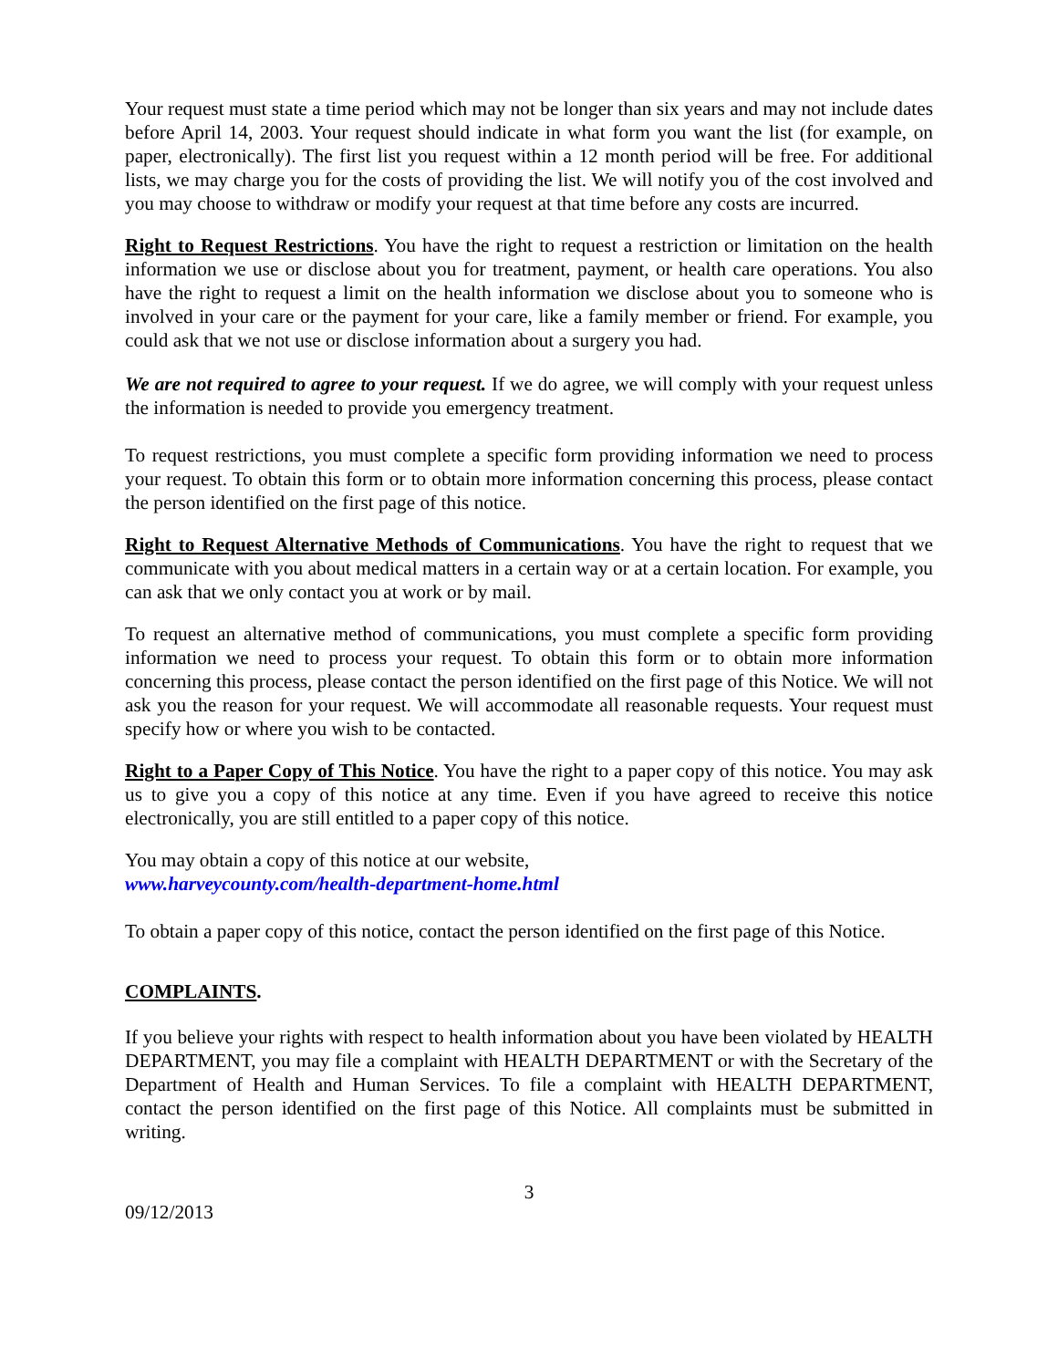Your request must state a time period which may not be longer than six years and may not include dates before April 14, 2003. Your request should indicate in what form you want the list (for example, on paper, electronically). The first list you request within a 12 month period will be free. For additional lists, we may charge you for the costs of providing the list. We will notify you of the cost involved and you may choose to withdraw or modify your request at that time before any costs are incurred.
Right to Request Restrictions. You have the right to request a restriction or limitation on the health information we use or disclose about you for treatment, payment, or health care operations. You also have the right to request a limit on the health information we disclose about you to someone who is involved in your care or the payment for your care, like a family member or friend. For example, you could ask that we not use or disclose information about a surgery you had.
We are not required to agree to your request. If we do agree, we will comply with your request unless the information is needed to provide you emergency treatment.
To request restrictions, you must complete a specific form providing information we need to process your request. To obtain this form or to obtain more information concerning this process, please contact the person identified on the first page of this notice.
Right to Request Alternative Methods of Communications. You have the right to request that we communicate with you about medical matters in a certain way or at a certain location. For example, you can ask that we only contact you at work or by mail.
To request an alternative method of communications, you must complete a specific form providing information we need to process your request. To obtain this form or to obtain more information concerning this process, please contact the person identified on the first page of this Notice. We will not ask you the reason for your request. We will accommodate all reasonable requests. Your request must specify how or where you wish to be contacted.
Right to a Paper Copy of This Notice. You have the right to a paper copy of this notice. You may ask us to give you a copy of this notice at any time. Even if you have agreed to receive this notice electronically, you are still entitled to a paper copy of this notice.
You may obtain a copy of this notice at our website,
www.harveycounty.com/health-department-home.html
To obtain a paper copy of this notice, contact the person identified on the first page of this Notice.
COMPLAINTS.
If you believe your rights with respect to health information about you have been violated by HEALTH DEPARTMENT, you may file a complaint with HEALTH DEPARTMENT or with the Secretary of the Department of Health and Human Services. To file a complaint with HEALTH DEPARTMENT, contact the person identified on the first page of this Notice. All complaints must be submitted in writing.
3
09/12/2013